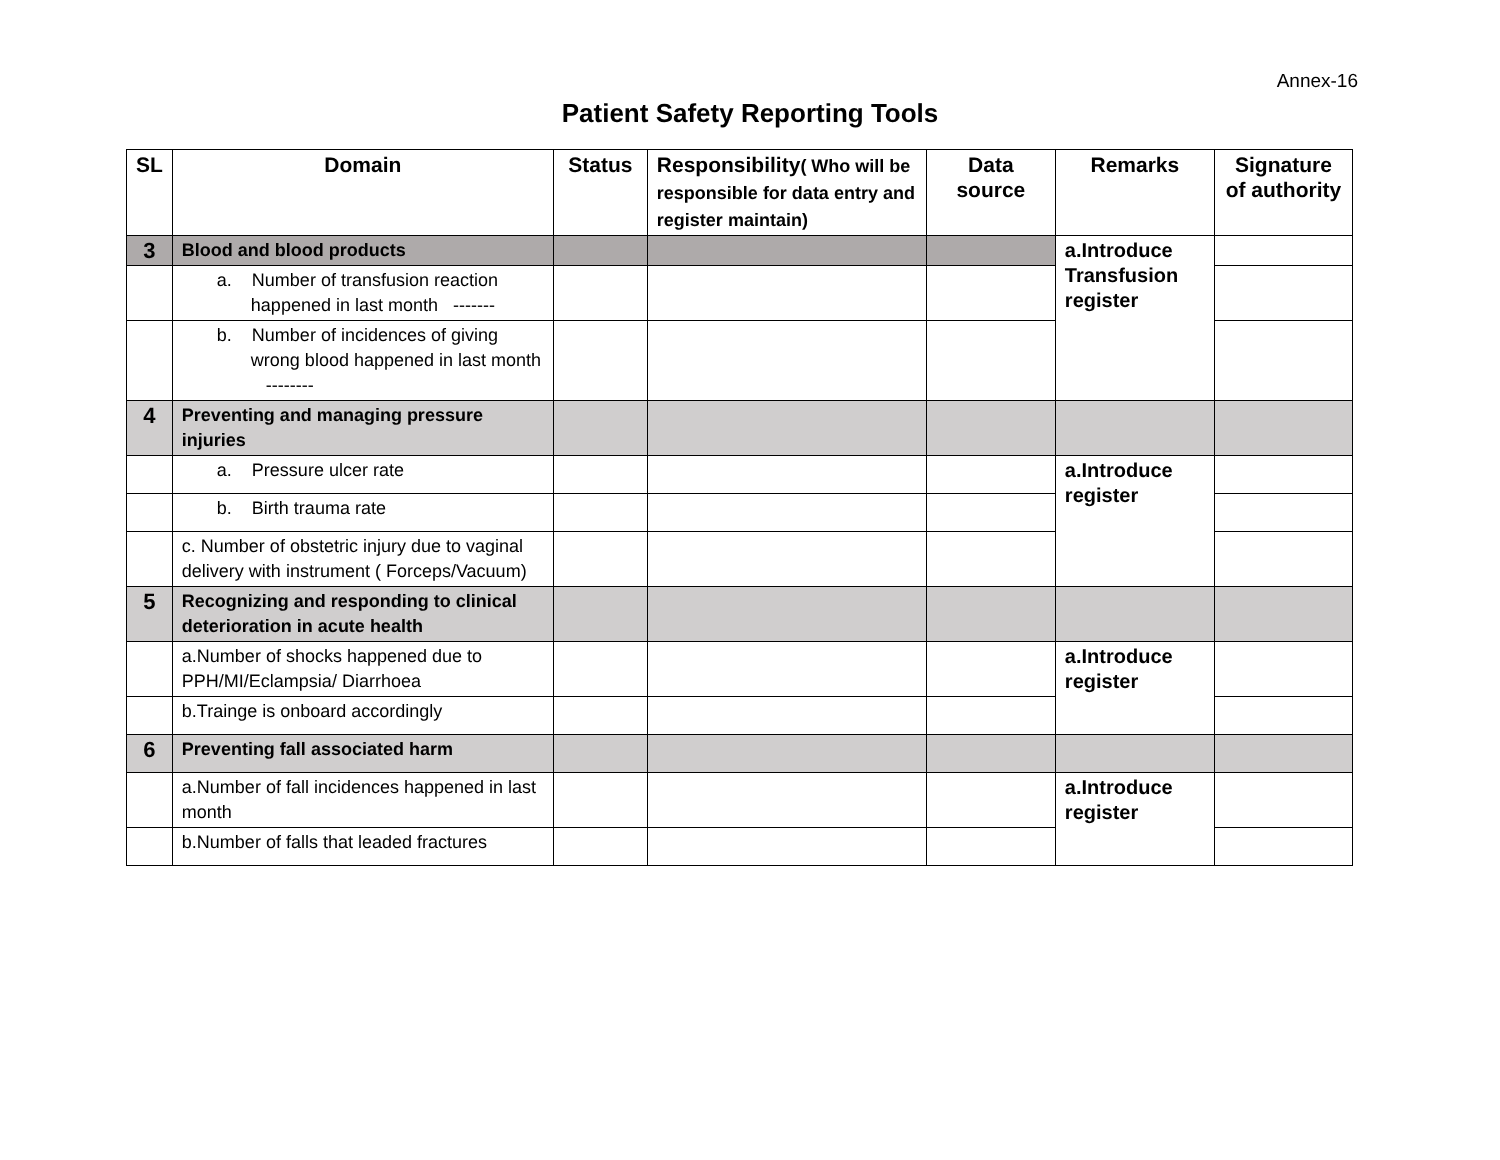Annex-16
Patient Safety Reporting Tools
| SL | Domain | Status | Responsibility ( Who will be responsible for data entry and register maintain) | Data source | Remarks | Signature of authority |
| --- | --- | --- | --- | --- | --- | --- |
| 3 | Blood and blood products | | | | a.Introduce Transfusion register | |
| | a. Number of transfusion reaction happened in last month ------- | | | | | |
| | b. Number of incidences of giving wrong blood happened in last month -------- | | | | | |
| 4 | Preventing and managing pressure injuries | | | | | |
| | a. Pressure ulcer rate | | | | a.Introduce register | |
| | b. Birth trauma rate | | | | | |
| | c. Number of obstetric injury due to vaginal delivery with instrument ( Forceps/Vacuum) | | | | | |
| 5 | Recognizing and responding to clinical deterioration in acute health | | | | | |
| | a.Number of shocks happened due to PPH/MI/Eclampsia/ Diarrhoea | | | | a.Introduce register | |
| | b.Trainge is onboard accordingly | | | | | |
| 6 | Preventing fall associated harm | | | | | |
| | a.Number of fall incidences happened in last month | | | | a.Introduce register | |
| | b.Number of falls that leaded fractures | | | | | |